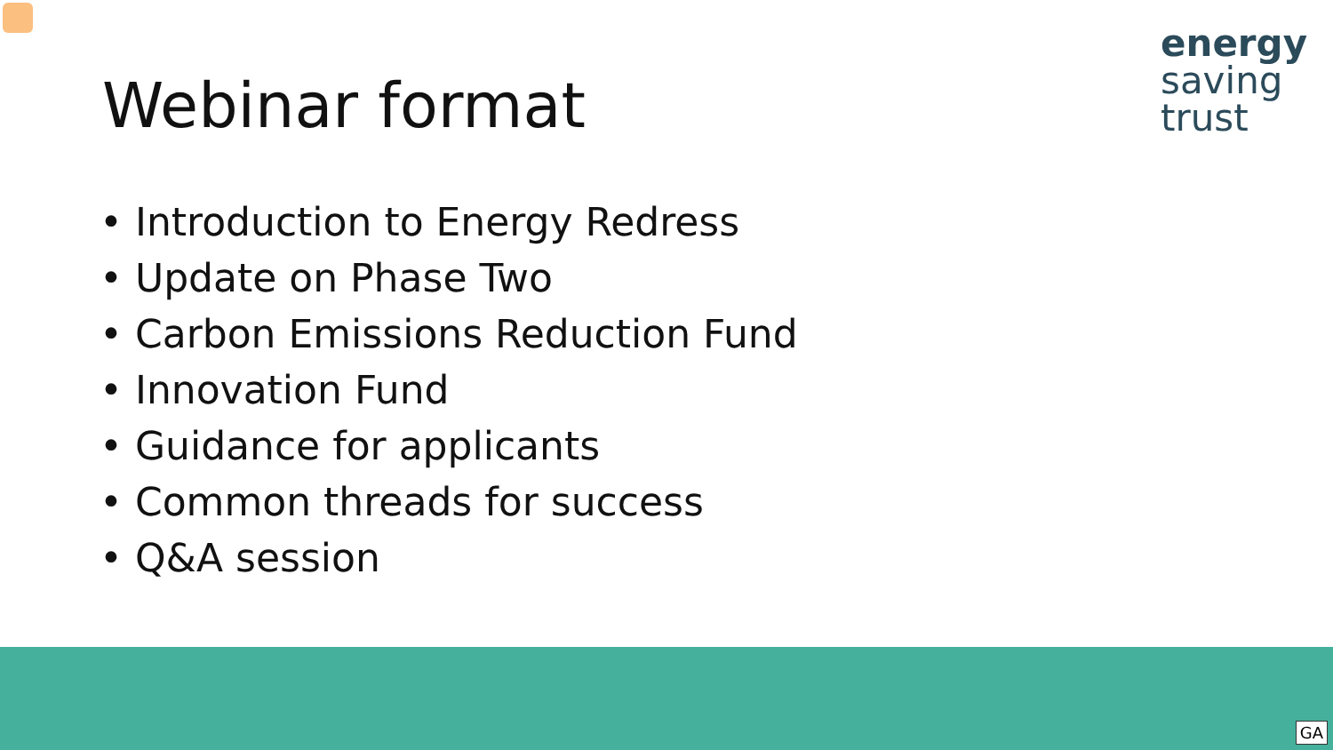Webinar format
energy
saving
trust
• Introduction to Energy Redress
• Update on Phase Two
• Carbon Emissions Reduction Fund
• Innovation Fund
• Guidance for applicants
• Common threads for success
• Q&A session
GA